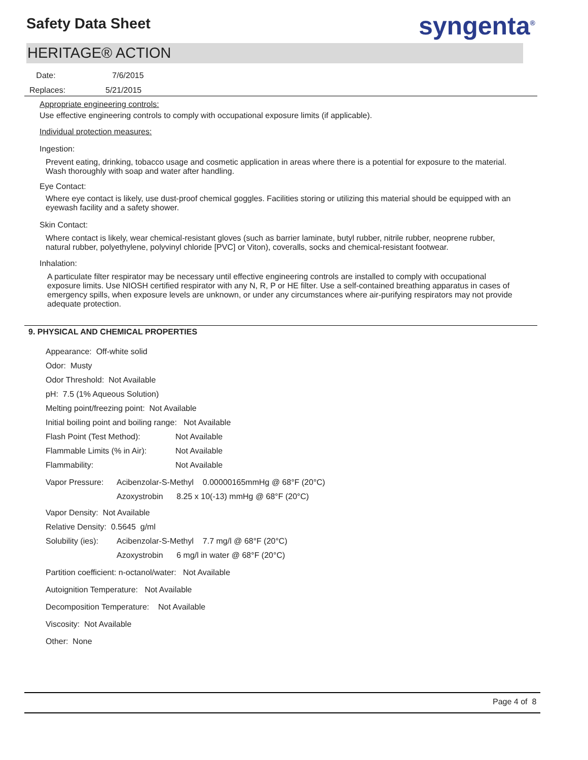Safety Data Sheet syngenta<sup>®</sup>
HERITAGE® ACTION
Date: 7/6/2015
Replaces: 5/21/2015
Appropriate engineering controls:
Use effective engineering controls to comply with occupational exposure limits (if applicable).
Individual protection measures:
Ingestion:
Prevent eating, drinking, tobacco usage and cosmetic application in areas where there is a potential for exposure to the material. Wash thoroughly with soap and water after handling.
Eye Contact:
Where eye contact is likely, use dust-proof chemical goggles. Facilities storing or utilizing this material should be equipped with an eyewash facility and a safety shower.
Skin Contact:
Where contact is likely, wear chemical-resistant gloves (such as barrier laminate, butyl rubber, nitrile rubber, neoprene rubber, natural rubber, polyethylene, polyvinyl chloride [PVC] or Viton), coveralls, socks and chemical-resistant footwear.
Inhalation:
A particulate filter respirator may be necessary until effective engineering controls are installed to comply with occupational exposure limits. Use NIOSH certified respirator with any N, R, P or HE filter. Use a self-contained breathing apparatus in cases of emergency spills, when exposure levels are unknown, or under any circumstances where air-purifying respirators may not provide adequate protection.
9. PHYSICAL AND CHEMICAL PROPERTIES
Appearance: Off-white solid
Odor: Musty
Odor Threshold: Not Available
pH: 7.5 (1% Aqueous Solution)
Melting point/freezing point: Not Available
Initial boiling point and boiling range: Not Available
Flash Point (Test Method): Not Available
Flammable Limits (% in Air): Not Available
Flammability: Not Available
Vapor Pressure: Acibenzolar-S-Methyl 0.00000165mmHg @ 68°F (20°C)
Azoxystrobin 8.25 x 10(-13) mmHg @ 68°F (20°C)
Vapor Density: Not Available
Relative Density: 0.5645 g/ml
Solubility (ies): Acibenzolar-S-Methyl 7.7 mg/l @ 68°F (20°C)
Azoxystrobin 6 mg/l in water @ 68°F (20°C)
Partition coefficient: n-octanol/water: Not Available
Autoignition Temperature: Not Available
Decomposition Temperature: Not Available
Viscosity: Not Available
Other: None
Page 4 of 8